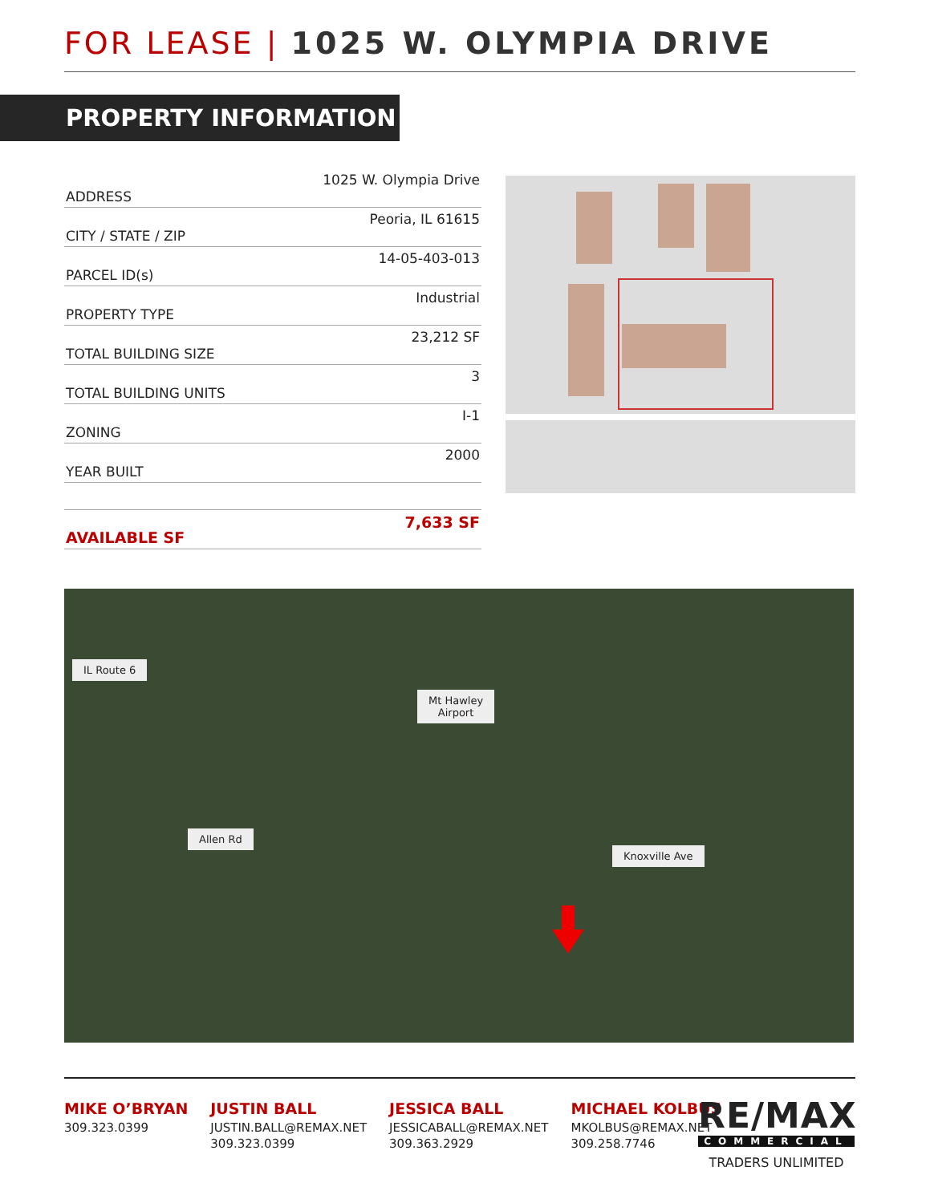FOR LEASE | 1025 W. OLYMPIA DRIVE
PROPERTY INFORMATION
| ADDRESS | 1025 W. Olympia Drive |
| CITY / STATE / ZIP | Peoria, IL 61615 |
| PARCEL ID(s) | 14-05-403-013 |
| PROPERTY TYPE | Industrial |
| TOTAL BUILDING SIZE | 23,212 SF |
| TOTAL BUILDING UNITS | 3 |
| ZONING | I-1 |
| YEAR BUILT | 2000 |
| AVAILABLE SF | 7,633 SF |
IL Route 6
Mt Hawley
Airport
Allen Rd
Knoxville Ave
MIKE O’BRYAN
309.323.0399
JUSTIN BALL
JUSTIN.BALL@REMAX.NET
309.323.0399
JESSICA BALL
JESSICABALL@REMAX.NET
309.363.2929
MICHAEL KOLBUS
MKOLBUS@REMAX.NET
309.258.7746
RE/MAX
COMMERCIAL
TRADERS UNLIMITED